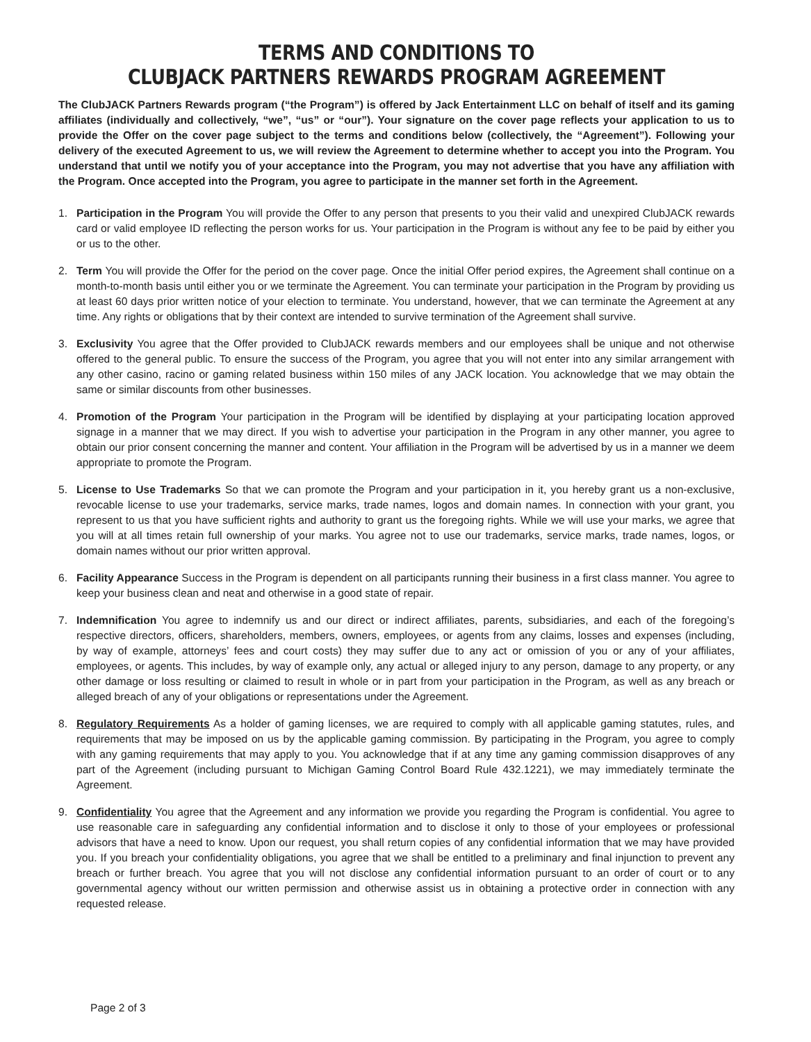TERMS AND CONDITIONS TO
CLUBJACK PARTNERS REWARDS PROGRAM AGREEMENT
The ClubJACK Partners Rewards program (“the Program”) is offered by Jack Entertainment LLC on behalf of itself and its gaming affiliates (individually and collectively, “we”, “us” or “our”). Your signature on the cover page reflects your application to us to provide the Offer on the cover page subject to the terms and conditions below (collectively, the “Agreement”). Following your delivery of the executed Agreement to us, we will review the Agreement to determine whether to accept you into the Program. You understand that until we notify you of your acceptance into the Program, you may not advertise that you have any affiliation with the Program. Once accepted into the Program, you agree to participate in the manner set forth in the Agreement.
1. Participation in the Program You will provide the Offer to any person that presents to you their valid and unexpired ClubJACK rewards card or valid employee ID reflecting the person works for us. Your participation in the Program is without any fee to be paid by either you or us to the other.
2. Term You will provide the Offer for the period on the cover page. Once the initial Offer period expires, the Agreement shall continue on a month-to-month basis until either you or we terminate the Agreement. You can terminate your participation in the Program by providing us at least 60 days prior written notice of your election to terminate. You understand, however, that we can terminate the Agreement at any time. Any rights or obligations that by their context are intended to survive termination of the Agreement shall survive.
3. Exclusivity You agree that the Offer provided to ClubJACK rewards members and our employees shall be unique and not otherwise offered to the general public. To ensure the success of the Program, you agree that you will not enter into any similar arrangement with any other casino, racino or gaming related business within 150 miles of any JACK location. You acknowledge that we may obtain the same or similar discounts from other businesses.
4. Promotion of the Program Your participation in the Program will be identified by displaying at your participating location approved signage in a manner that we may direct. If you wish to advertise your participation in the Program in any other manner, you agree to obtain our prior consent concerning the manner and content. Your affiliation in the Program will be advertised by us in a manner we deem appropriate to promote the Program.
5. License to Use Trademarks So that we can promote the Program and your participation in it, you hereby grant us a non-exclusive, revocable license to use your trademarks, service marks, trade names, logos and domain names. In connection with your grant, you represent to us that you have sufficient rights and authority to grant us the foregoing rights. While we will use your marks, we agree that you will at all times retain full ownership of your marks. You agree not to use our trademarks, service marks, trade names, logos, or domain names without our prior written approval.
6. Facility Appearance Success in the Program is dependent on all participants running their business in a first class manner. You agree to keep your business clean and neat and otherwise in a good state of repair.
7. Indemnification You agree to indemnify us and our direct or indirect affiliates, parents, subsidiaries, and each of the foregoing’s respective directors, officers, shareholders, members, owners, employees, or agents from any claims, losses and expenses (including, by way of example, attorneys’ fees and court costs) they may suffer due to any act or omission of you or any of your affiliates, employees, or agents. This includes, by way of example only, any actual or alleged injury to any person, damage to any property, or any other damage or loss resulting or claimed to result in whole or in part from your participation in the Program, as well as any breach or alleged breach of any of your obligations or representations under the Agreement.
8. Regulatory Requirements As a holder of gaming licenses, we are required to comply with all applicable gaming statutes, rules, and requirements that may be imposed on us by the applicable gaming commission. By participating in the Program, you agree to comply with any gaming requirements that may apply to you. You acknowledge that if at any time any gaming commission disapproves of any part of the Agreement (including pursuant to Michigan Gaming Control Board Rule 432.1221), we may immediately terminate the Agreement.
9. Confidentiality You agree that the Agreement and any information we provide you regarding the Program is confidential. You agree to use reasonable care in safeguarding any confidential information and to disclose it only to those of your employees or professional advisors that have a need to know. Upon our request, you shall return copies of any confidential information that we may have provided you. If you breach your confidentiality obligations, you agree that we shall be entitled to a preliminary and final injunction to prevent any breach or further breach. You agree that you will not disclose any confidential information pursuant to an order of court or to any governmental agency without our written permission and otherwise assist us in obtaining a protective order in connection with any requested release.
Page 2 of 3